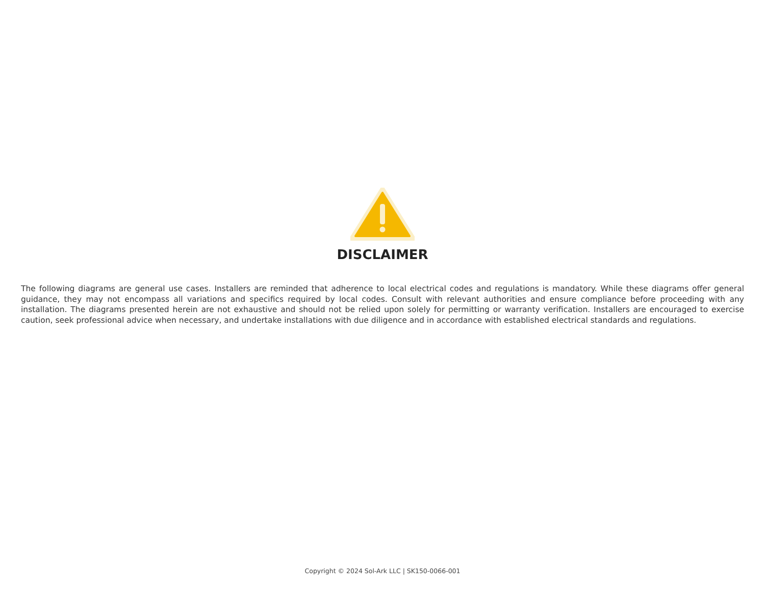DISCLAIMER
The following diagrams are general use cases. Installers are reminded that adherence to local electrical codes and regulations is mandatory. While these diagrams offer general guidance, they may not encompass all variations and specifics required by local codes. Consult with relevant authorities and ensure compliance before proceeding with any installation. The diagrams presented herein are not exhaustive and should not be relied upon solely for permitting or warranty verification. Installers are encouraged to exercise caution, seek professional advice when necessary, and undertake installations with due diligence and in accordance with established electrical standards and regulations.
Copyright © 2024 Sol-Ark LLC | SK150-0066-001